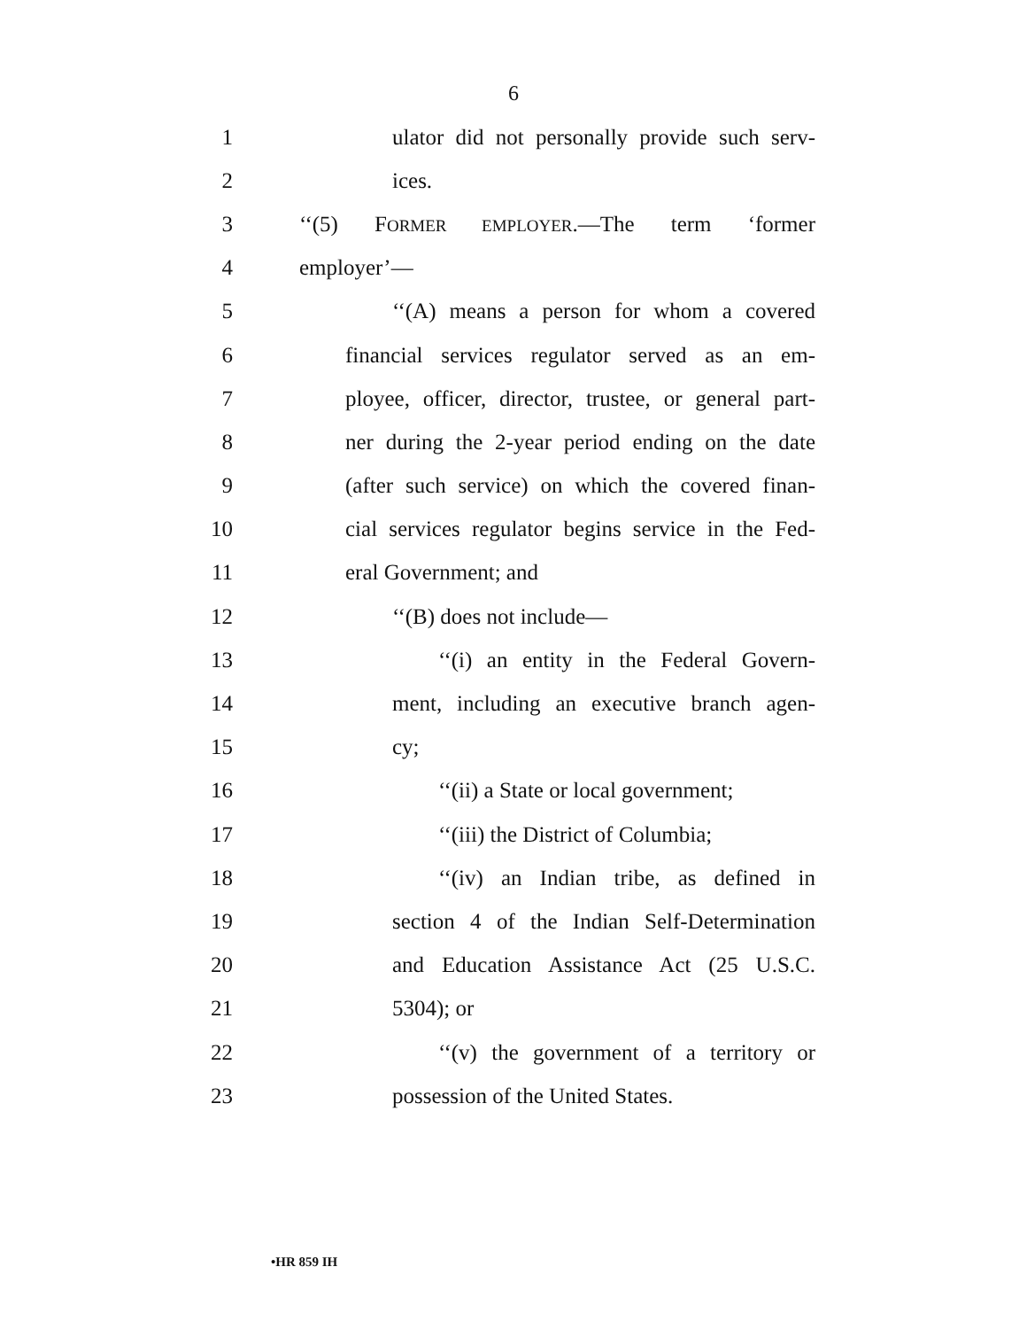6
1 ulator did not personally provide such serv-
2 ices.
3 ‘‘(5) FORMER EMPLOYER.—The term ‘former
4 employer’—
5 ‘‘(A) means a person for whom a covered
6 financial services regulator served as an em-
7 ployee, officer, director, trustee, or general part-
8 ner during the 2-year period ending on the date
9 (after such service) on which the covered finan-
10 cial services regulator begins service in the Fed-
11 eral Government; and
12 ‘‘(B) does not include—
13 ‘‘(i) an entity in the Federal Govern-
14 ment, including an executive branch agen-
15 cy;
16 ‘‘(ii) a State or local government;
17 ‘‘(iii) the District of Columbia;
18 ‘‘(iv) an Indian tribe, as defined in
19 section 4 of the Indian Self-Determination
20 and Education Assistance Act (25 U.S.C.
21 5304); or
22 ‘‘(v) the government of a territory or
23 possession of the United States.
•HR 859 IH